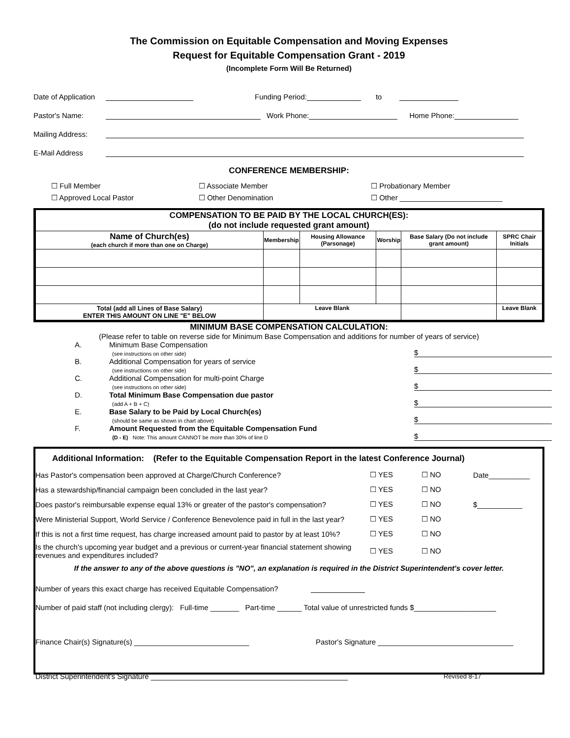The Commission on Equitable Compensation and Moving Expenses
Request for Equitable Compensation Grant - 2019
(Incomplete Form Will Be Returned)
Date of Application Funding Period: to
Pastor's Name: Work Phone: Home Phone:
Mailing Address:
E-Mail Address
CONFERENCE MEMBERSHIP:
☐ Full Member ☐ Associate Member ☐ Probationary Member ☐ Approved Local Pastor ☐ Other Denomination ☐ Other _________________________
| COMPENSATION TO BE PAID BY THE LOCAL CHURCH(ES): (do not include requested grant amount) | | | | | |
| --- | --- | --- | --- | --- | --- |
| Name of Church(es) (each church if more than one on Charge) | Membership | Housing Allowance (Parsonage) | Worship | Base Salary (Do not include grant amount) | SPRC Chair Initials |
| Total (add all Lines of Base Salary) ENTER THIS AMOUNT ON LINE "E" BELOW | Leave Blank | | | | Leave Blank |
MINIMUM BASE COMPENSATION CALCULATION:
(Please refer to table on reverse side for Minimum Base Compensation and additions for number of years of service)
A. Minimum Base Compensation
(see instructions on other side) $ B. Additional Compensation for years of service
(see instructions on other side) $ C. Additional Compensation for multi-point Charge
(see instructions on other side) $ D. Total Minimum Base Compensation due pastor
(add A + B + C) $ E. Base Salary to be Paid by Local Church(es)
(should be same as shown in chart above) $ F. Amount Requested from the Equitable Compensation Fund
(D - E) Note: This amount CANNOT be more than 30% of line D $
Additional Information: (Refer to the Equitable Compensation Report in the latest Conference Journal)
Has Pastor's compensation been approved at Charge/Church Conference? ☐ YES ☐ NO Date__________
Has a stewardship/financial campaign been concluded in the last year? ☐ YES ☐ NO
Does pastor's reimbursable expense equal 13% or greater of the pastor's compensation? ☐ YES ☐ NO $___________
Were Ministerial Support, World Service / Conference Benevolence paid in full in the last year? ☐ YES ☐ NO
If this is not a first time request, has charge increased amount paid to pastor by at least 10%? ☐ YES ☐ NO
Is the church's upcoming year budget and a previous or current-year financial statement showing revenues and expenditures included? ☐ YES ☐ NO
If the answer to any of the above questions is "NO", an explanation is required in the District Superintendent's cover letter.
Number of years this exact charge has received Equitable Compensation?
Number of paid staff (not including clergy): Full-time _______ Part-time ______ Total value of unrestricted funds $____________________
Finance Chair(s) Signature(s) ____________________________ Pastor's Signature _________________________________
District Superintendent's Signature ________________________________________________ Revised 8-17